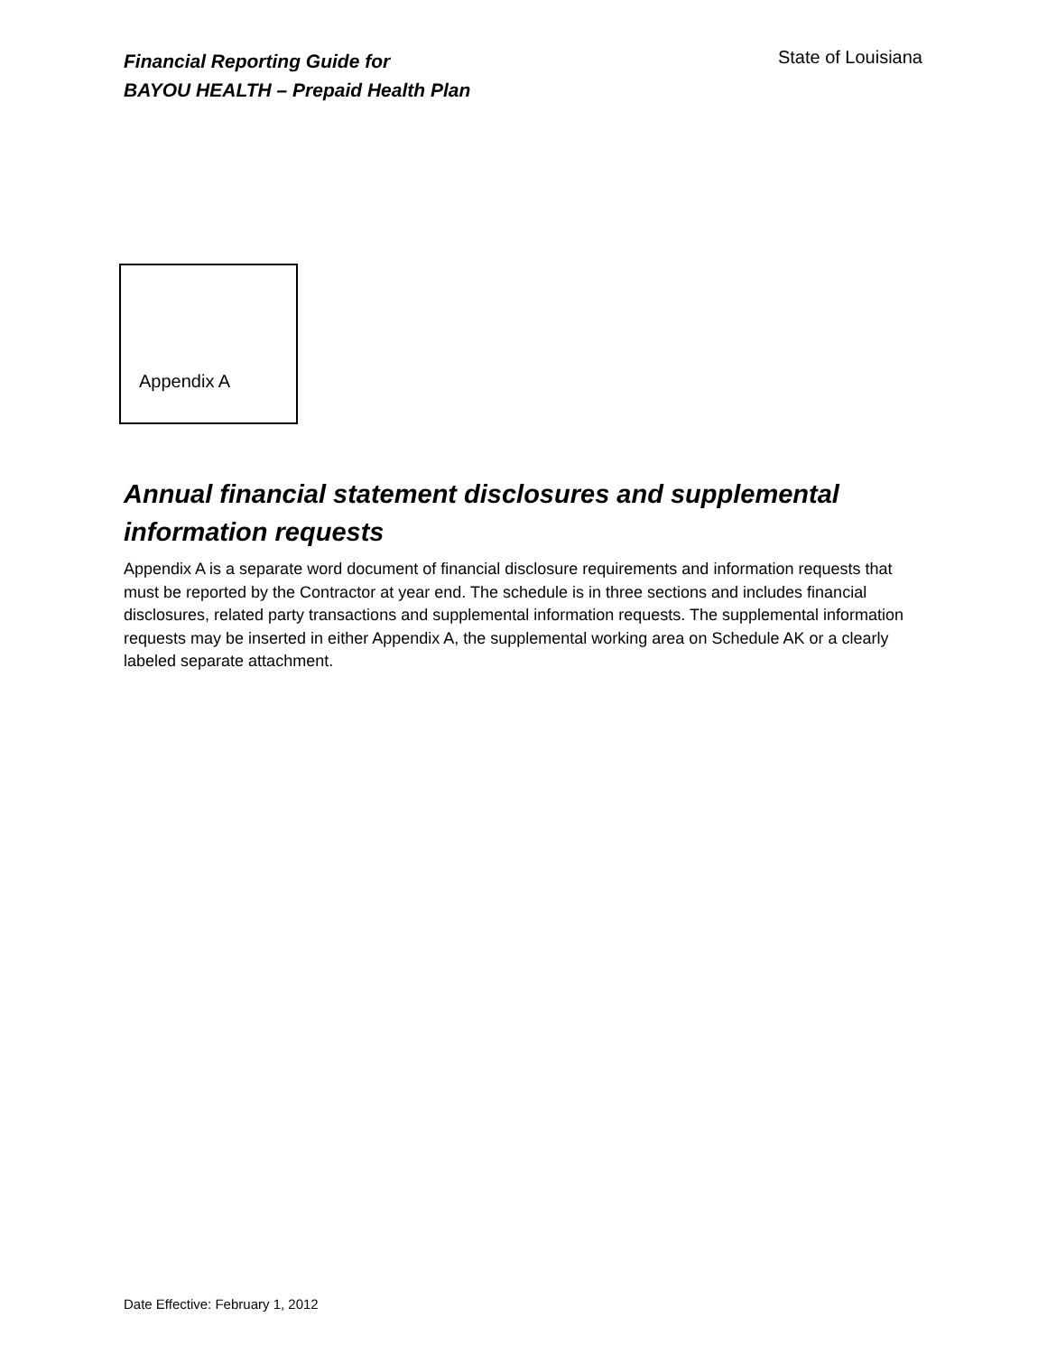Financial Reporting Guide for
BAYOU HEALTH – Prepaid Health Plan
State of Louisiana
Appendix A
Annual financial statement disclosures and supplemental information requests
Appendix A is a separate word document of financial disclosure requirements and information requests that must be reported by the Contractor at year end. The schedule is in three sections and includes financial disclosures, related party transactions and supplemental information requests. The supplemental information requests may be inserted in either Appendix A, the supplemental working area on Schedule AK or a clearly labeled separate attachment.
Date Effective: February 1, 2012